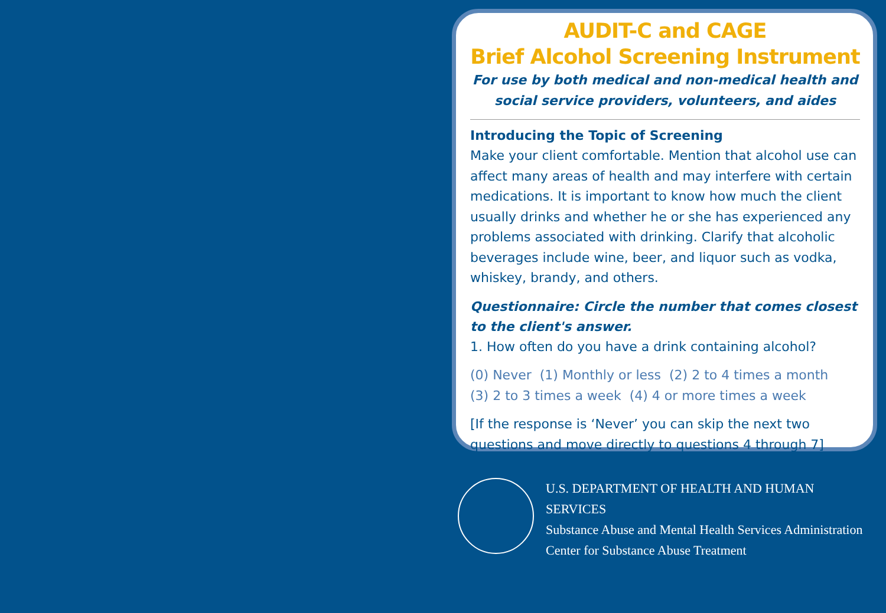AUDIT-C and CAGE
Brief Alcohol Screening Instrument
For use by both medical and non-medical health and social service providers, volunteers, and aides
Introducing the Topic of Screening
Make your client comfortable. Mention that alcohol use can affect many areas of health and may interfere with certain medications. It is important to know how much the client usually drinks and whether he or she has experienced any problems associated with drinking. Clarify that alcoholic beverages include wine, beer, and liquor such as vodka, whiskey, brandy, and others.
Questionnaire: Circle the number that comes closest to the client's answer.
1. How often do you have a drink containing alcohol?
(0) Never (1) Monthly or less (2) 2 to 4 times a month
(3) 2 to 3 times a week (4) 4 or more times a week
[If the response is ‘Never’ you can skip the next two questions and move directly to questions 4 through 7]
U.S. DEPARTMENT OF HEALTH AND HUMAN SERVICES
Substance Abuse and Mental Health Services Administration
Center for Substance Abuse Treatment